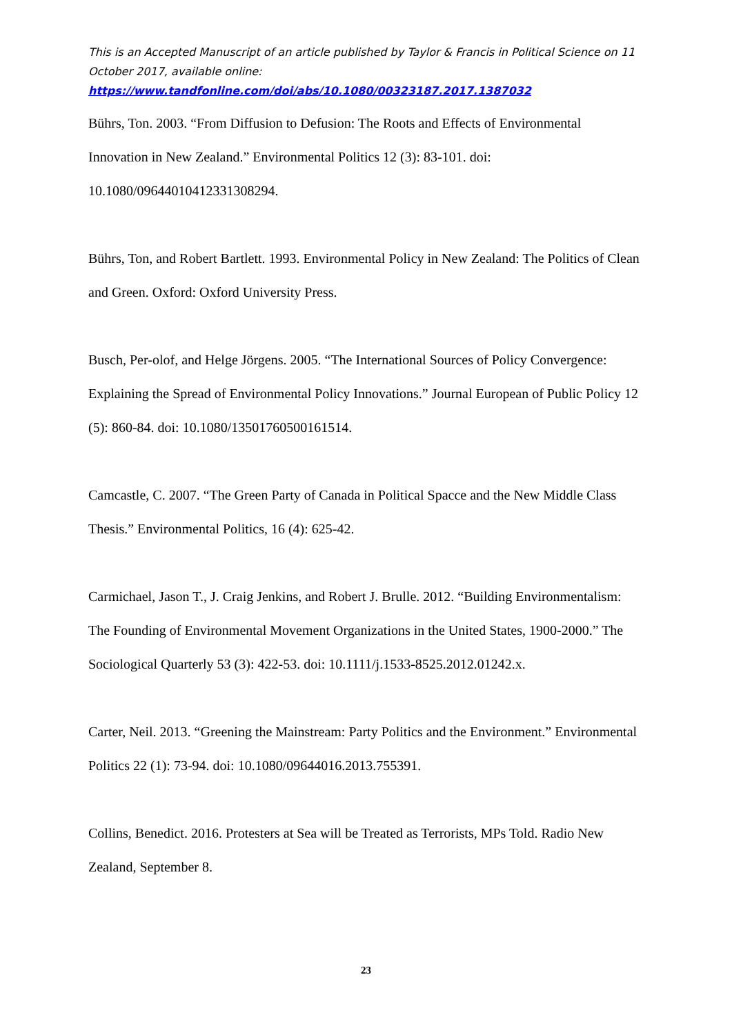This is an Accepted Manuscript of an article published by Taylor & Francis in Political Science on 11 October 2017, available online:
https://www.tandfonline.com/doi/abs/10.1080/00323187.2017.1387032
Bührs, Ton. 2003. “From Diffusion to Defusion: The Roots and Effects of Environmental Innovation in New Zealand.” Environmental Politics 12 (3): 83-101. doi: 10.1080/09644010412331308294.
Bührs, Ton, and Robert Bartlett. 1993. Environmental Policy in New Zealand: The Politics of Clean and Green. Oxford: Oxford University Press.
Busch, Per-olof, and Helge Jörgens. 2005. “The International Sources of Policy Convergence: Explaining the Spread of Environmental Policy Innovations.” Journal European of Public Policy 12 (5): 860-84. doi: 10.1080/13501760500161514.
Camcastle, C. 2007. “The Green Party of Canada in Political Spacce and the New Middle Class Thesis.” Environmental Politics, 16 (4): 625-42.
Carmichael, Jason T., J. Craig Jenkins, and Robert J. Brulle. 2012. “Building Environmentalism: The Founding of Environmental Movement Organizations in the United States, 1900-2000.” The Sociological Quarterly 53 (3): 422-53. doi: 10.1111/j.1533-8525.2012.01242.x.
Carter, Neil. 2013. “Greening the Mainstream: Party Politics and the Environment.” Environmental Politics 22 (1): 73-94. doi: 10.1080/09644016.2013.755391.
Collins, Benedict. 2016. Protesters at Sea will be Treated as Terrorists, MPs Told. Radio New Zealand, September 8.
23